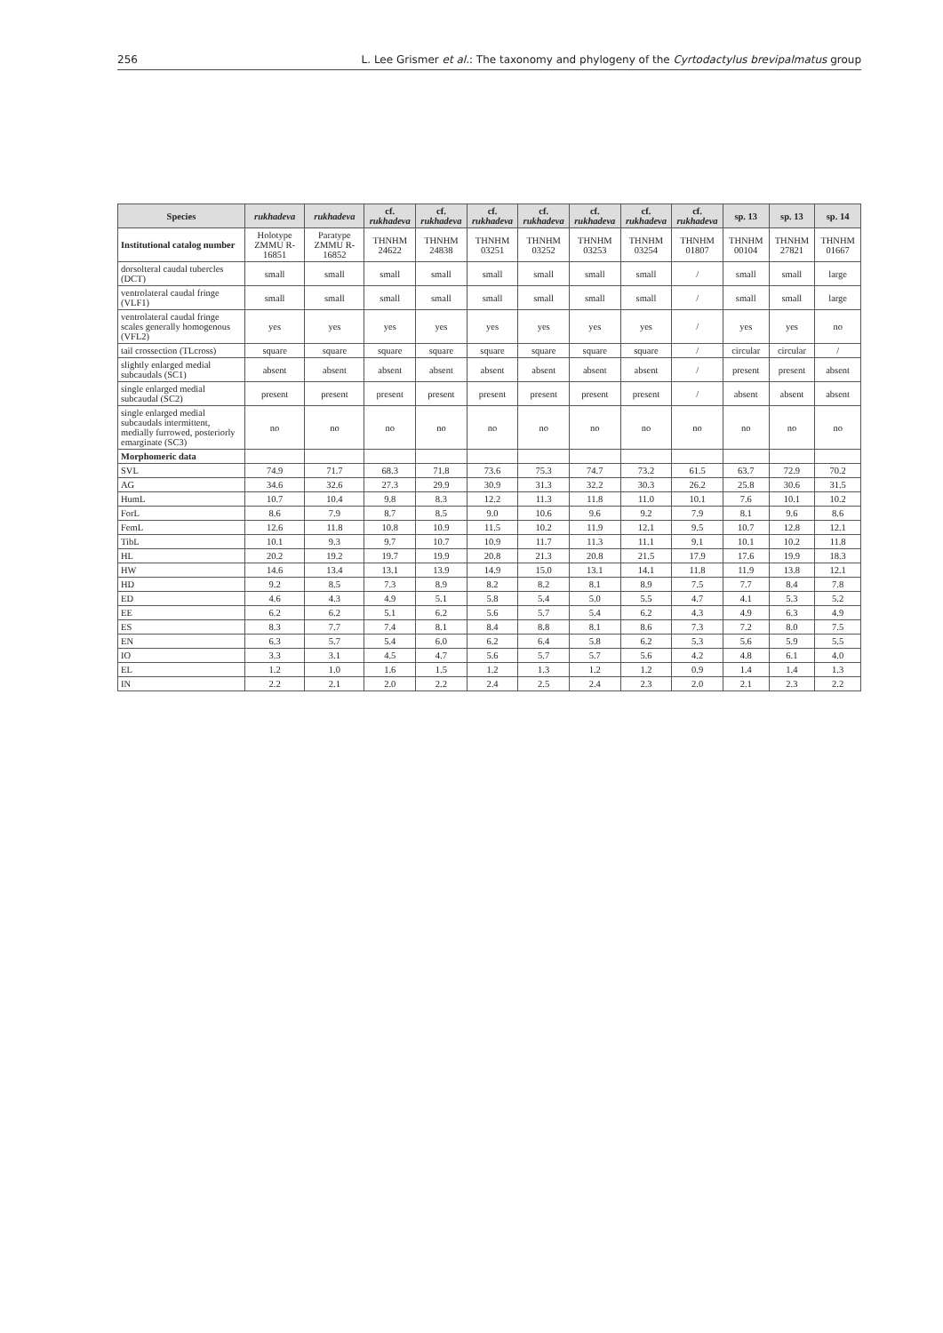256 L. Lee Grismer et al.: The taxonomy and phylogeny of the Cyrtodactylus brevipalmatus group
| Species | rukhadeva | rukhadeva | cf. rukhadeva | cf. rukhadeva | cf. rukhadeva | cf. rukhadeva | cf. rukhadeva | cf. rukhadeva | cf. rukhadeva | sp. 13 | sp. 13 | sp. 14 |
| --- | --- | --- | --- | --- | --- | --- | --- | --- | --- | --- | --- | --- |
| Institutional catalog number | Holotype ZMMU R-16851 | Paratype ZMMU R-16852 | THNHM 24622 | THNHM 24838 | THNHM 03251 | THNHM 03252 | THNHM 03253 | THNHM 03254 | THNHM 01807 | THNHM 00104 | THNHM 27821 | THNHM 01667 |
| dorsolteral caudal tubercles (DCT) | small | small | small | small | small | small | small | small | / | small | small | large |
| ventrolateral caudal fringe (VLF1) | small | small | small | small | small | small | small | small | / | small | small | large |
| ventrolateral caudal fringe scales generally homogenous (VFL2) | yes | yes | yes | yes | yes | yes | yes | yes | / | yes | yes | no |
| tail crossection (TLcross) | square | square | square | square | square | square | square | square | / | circular | circular | / |
| slightly enlarged medial subcaudals (SC1) | absent | absent | absent | absent | absent | absent | absent | absent | / | present | present | absent |
| single enlarged medial subcaudal (SC2) | present | present | present | present | present | present | present | present | / | absent | absent | absent |
| single enlarged medial subcaudals intermittent, medially furrowed, posteriorly emarginate (SC3) | no | no | no | no | no | no | no | no | no | no | no | no |
| Morphomeric data | | | | | | | | | | | | |
| SVL | 74.9 | 71.7 | 68.3 | 71.8 | 73.6 | 75.3 | 74.7 | 73.2 | 61.5 | 63.7 | 72.9 | 70.2 |
| AG | 34.6 | 32.6 | 27.3 | 29.9 | 30.9 | 31.3 | 32.2 | 30.3 | 26.2 | 25.8 | 30.6 | 31.5 |
| HumL | 10.7 | 10.4 | 9.8 | 8.3 | 12.2 | 11.3 | 11.8 | 11.0 | 10.1 | 7.6 | 10.1 | 10.2 |
| ForL | 8.6 | 7.9 | 8.7 | 8.5 | 9.0 | 10.6 | 9.6 | 9.2 | 7.9 | 8.1 | 9.6 | 8.6 |
| FemL | 12.6 | 11.8 | 10.8 | 10.9 | 11.5 | 10.2 | 11.9 | 12.1 | 9.5 | 10.7 | 12.8 | 12.1 |
| TibL | 10.1 | 9.3 | 9.7 | 10.7 | 10.9 | 11.7 | 11.3 | 11.1 | 9.1 | 10.1 | 10.2 | 11.8 |
| HL | 20.2 | 19.2 | 19.7 | 19.9 | 20.8 | 21.3 | 20.8 | 21.5 | 17.9 | 17.6 | 19.9 | 18.3 |
| HW | 14.6 | 13.4 | 13.1 | 13.9 | 14.9 | 15.0 | 13.1 | 14.1 | 11.8 | 11.9 | 13.8 | 12.1 |
| HD | 9.2 | 8.5 | 7.3 | 8.9 | 8.2 | 8.2 | 8.1 | 8.9 | 7.5 | 7.7 | 8.4 | 7.8 |
| ED | 4.6 | 4.3 | 4.9 | 5.1 | 5.8 | 5.4 | 5.0 | 5.5 | 4.7 | 4.1 | 5.3 | 5.2 |
| EE | 6.2 | 6.2 | 5.1 | 6.2 | 5.6 | 5.7 | 5.4 | 6.2 | 4.3 | 4.9 | 6.3 | 4.9 |
| ES | 8.3 | 7.7 | 7.4 | 8.1 | 8.4 | 8.8 | 8.1 | 8.6 | 7.3 | 7.2 | 8.0 | 7.5 |
| EN | 6.3 | 5.7 | 5.4 | 6.0 | 6.2 | 6.4 | 5.8 | 6.2 | 5.3 | 5.6 | 5.9 | 5.5 |
| IO | 3.3 | 3.1 | 4.5 | 4.7 | 5.6 | 5.7 | 5.7 | 5.6 | 4.2 | 4.8 | 6.1 | 4.0 |
| EL | 1.2 | 1.0 | 1.6 | 1.5 | 1.2 | 1.3 | 1.2 | 1.2 | 0.9 | 1.4 | 1.4 | 1.3 |
| IN | 2.2 | 2.1 | 2.0 | 2.2 | 2.4 | 2.5 | 2.4 | 2.3 | 2.0 | 2.1 | 2.3 | 2.2 |